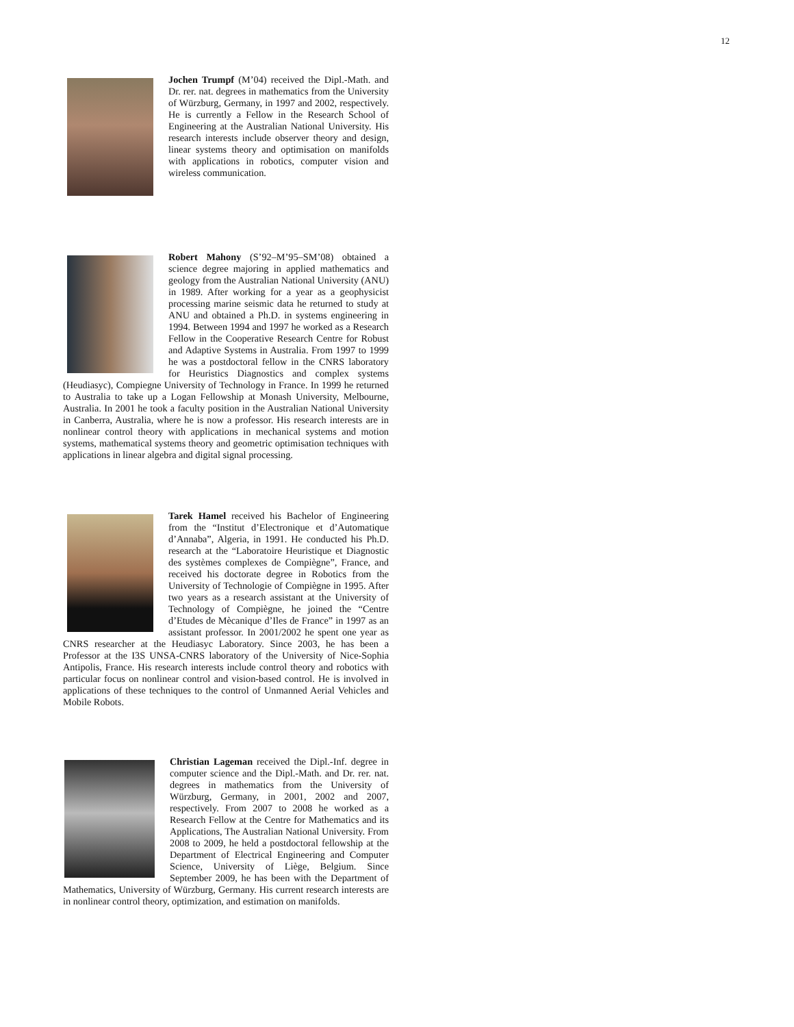12
Jochen Trumpf (M’04) received the Dipl.-Math. and Dr. rer. nat. degrees in mathematics from the University of Würzburg, Germany, in 1997 and 2002, respectively. He is currently a Fellow in the Research School of Engineering at the Australian National University. His research interests include observer theory and design, linear systems theory and optimisation on manifolds with applications in robotics, computer vision and wireless communication.
Robert Mahony (S’92–M’95–SM’08) obtained a science degree majoring in applied mathematics and geology from the Australian National University (ANU) in 1989. After working for a year as a geophysicist processing marine seismic data he returned to study at ANU and obtained a Ph.D. in systems engineering in 1994. Between 1994 and 1997 he worked as a Research Fellow in the Cooperative Research Centre for Robust and Adaptive Systems in Australia. From 1997 to 1999 he was a postdoctoral fellow in the CNRS laboratory for Heuristics Diagnostics and complex systems (Heudiasyc), Compiegne University of Technology in France. In 1999 he returned to Australia to take up a Logan Fellowship at Monash University, Melbourne, Australia. In 2001 he took a faculty position in the Australian National University in Canberra, Australia, where he is now a professor. His research interests are in nonlinear control theory with applications in mechanical systems and motion systems, mathematical systems theory and geometric optimisation techniques with applications in linear algebra and digital signal processing.
Tarek Hamel received his Bachelor of Engineering from the “Institut d’Electronique et d’Automatique d’Annaba”, Algeria, in 1991. He conducted his Ph.D. research at the “Laboratoire Heuristique et Diagnostic des systèmes complexes de Compiègne”, France, and received his doctorate degree in Robotics from the University of Technologie of Compiègne in 1995. After two years as a research assistant at the University of Technology of Compiègne, he joined the “Centre d’Etudes de Mècanique d’Iles de France” in 1997 as an assistant professor. In 2001/2002 he spent one year as CNRS researcher at the Heudiasyc Laboratory. Since 2003, he has been a Professor at the I3S UNSA-CNRS laboratory of the University of Nice-Sophia Antipolis, France. His research interests include control theory and robotics with particular focus on nonlinear control and vision-based control. He is involved in applications of these techniques to the control of Unmanned Aerial Vehicles and Mobile Robots.
Christian Lageman received the Dipl.-Inf. degree in computer science and the Dipl.-Math. and Dr. rer. nat. degrees in mathematics from the University of Würzburg, Germany, in 2001, 2002 and 2007, respectively. From 2007 to 2008 he worked as a Research Fellow at the Centre for Mathematics and its Applications, The Australian National University. From 2008 to 2009, he held a postdoctoral fellowship at the Department of Electrical Engineering and Computer Science, University of Liège, Belgium. Since September 2009, he has been with the Department of Mathematics, University of Würzburg, Germany. His current research interests are in nonlinear control theory, optimization, and estimation on manifolds.